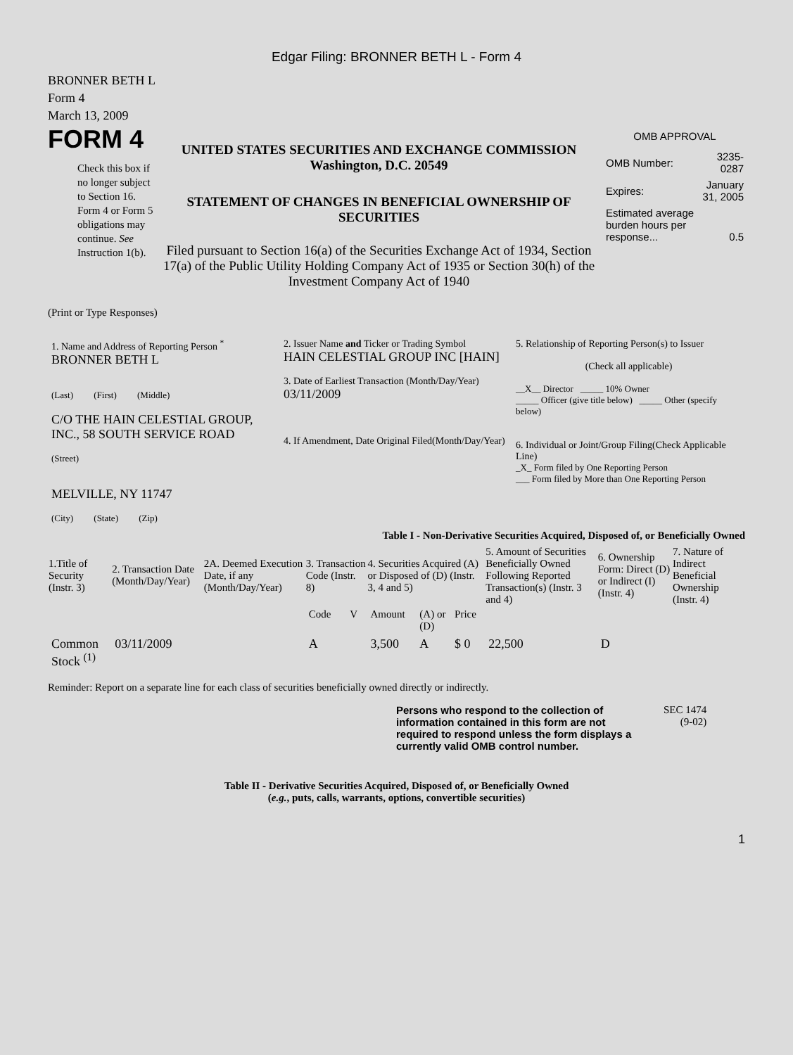Edgar Filing: BRONNER BETH L - Form 4
BRONNER BETH L
Form 4
March 13, 2009
FORM 4
Check this box if no longer subject to Section 16. Form 4 or Form 5 obligations may continue. See Instruction 1(b).
UNITED STATES SECURITIES AND EXCHANGE COMMISSION
Washington, D.C. 20549
STATEMENT OF CHANGES IN BENEFICIAL OWNERSHIP OF SECURITIES
Filed pursuant to Section 16(a) of the Securities Exchange Act of 1934, Section 17(a) of the Public Utility Holding Company Act of 1935 or Section 30(h) of the Investment Company Act of 1940
OMB APPROVAL
| OMB Number: | 3235-0287 |
| Expires: | January 31, 2005 |
| Estimated average burden hours per response... | 0.5 |
(Print or Type Responses)
| 1. Name and Address of Reporting Person <sup>*</sup> BRONNER BETH L (Last) (First) (Middle) C/O THE HAIN CELESTIAL GROUP, INC., 58 SOUTH SERVICE ROAD (Street) MELVILLE, NY 11747 (City) (State) (Zip) | 2. Issuer Name and Ticker or Trading Symbol HAIN CELESTIAL GROUP INC [HAIN] 3. Date of Earliest Transaction (Month/Day/Year) 03/11/2009 4. If Amendment, Date Original Filed(Month/Day/Year) | 5. Relationship of Reporting Person(s) to Issuer (Check all applicable) __X__ Director _____ 10% Owner _____ Officer (give title below) _____ Other (specify below) 6. Individual or Joint/Group Filing(Check Applicable Line) _X_ Form filed by One Reporting Person ___ Form filed by More than One Reporting Person |
Table I - Non-Derivative Securities Acquired, Disposed of, or Beneficially Owned
| 1.Title of Security (Instr. 3) | 2. Transaction Date (Month/Day/Year) | 2A. Deemed Execution Date, if any (Month/Day/Year) | 3. Transaction Code (Instr. 8) | | 4. Securities Acquired (A) or Disposed of (D) (Instr. 3, 4 and 5) | | | 5. Amount of Securities Beneficially Owned Following Reported Transaction(s) (Instr. 3 and 4) | 6. Ownership Form: Direct (D) or Indirect (I) (Instr. 4) | 7. Nature of Indirect Beneficial Ownership (Instr. 4) |
| --- | --- | --- | --- | --- | --- | --- | --- | --- | --- | --- |
| | | | Code | V | Amount | (A) or (D) | Price | | | |
| Common Stock <sup>(1)</sup> | 03/11/2009 | | A | | 3,500 | A | $ 0 | 22,500 | D | |
Reminder: Report on a separate line for each class of securities beneficially owned directly or indirectly.
Persons who respond to the collection of information contained in this form are not required to respond unless the form displays a currently valid OMB control number.
SEC 1474
(9-02)
Table II - Derivative Securities Acquired, Disposed of, or Beneficially Owned
(e.g., puts, calls, warrants, options, convertible securities)
1